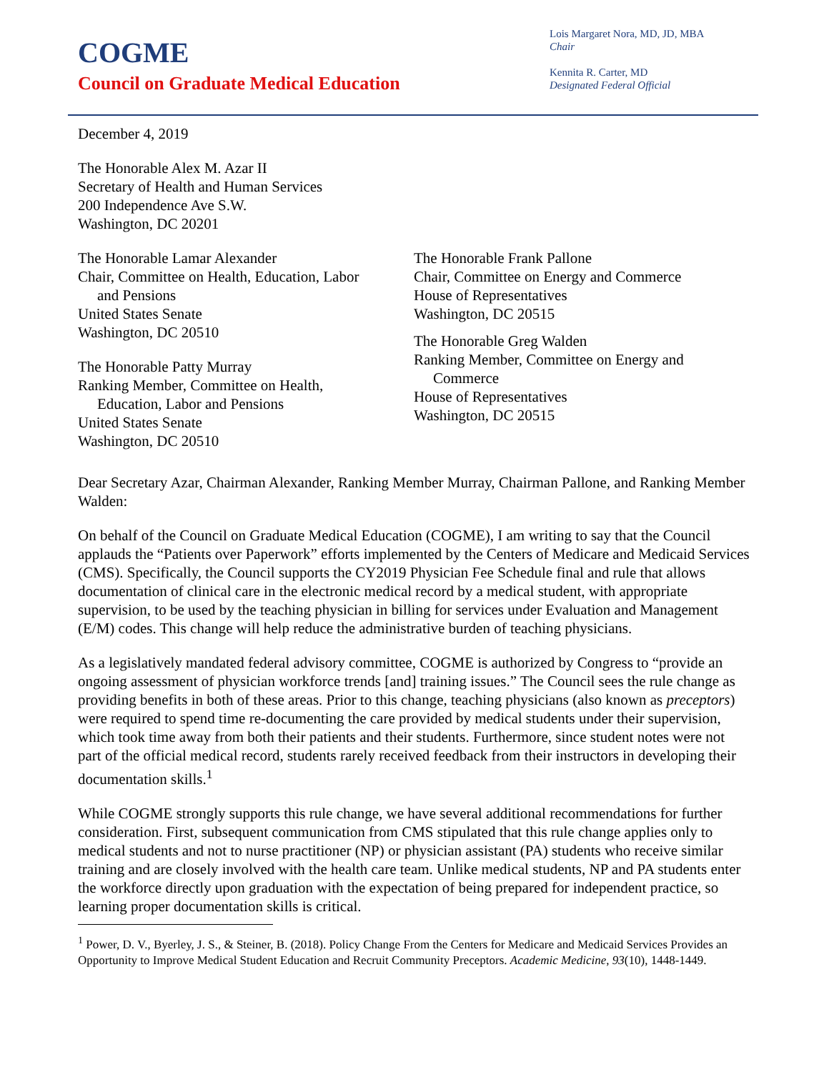COGME
Council on Graduate Medical Education
Lois Margaret Nora, MD, JD, MBA
Chair
Kennita R. Carter, MD
Designated Federal Official
December 4, 2019
The Honorable Alex M. Azar II
Secretary of Health and Human Services
200 Independence Ave S.W.
Washington, DC 20201
The Honorable Lamar Alexander
Chair, Committee on Health, Education, Labor
and Pensions
United States Senate
Washington, DC 20510
The Honorable Patty Murray
Ranking Member, Committee on Health,
Education, Labor and Pensions
United States Senate
Washington, DC 20510
The Honorable Frank Pallone
Chair, Committee on Energy and Commerce
House of Representatives
Washington, DC 20515
The Honorable Greg Walden
Ranking Member, Committee on Energy and
Commerce
House of Representatives
Washington, DC 20515
Dear Secretary Azar, Chairman Alexander, Ranking Member Murray, Chairman Pallone, and Ranking Member Walden:
On behalf of the Council on Graduate Medical Education (COGME), I am writing to say that the Council applauds the “Patients over Paperwork” efforts implemented by the Centers of Medicare and Medicaid Services (CMS). Specifically, the Council supports the CY2019 Physician Fee Schedule final and rule that allows documentation of clinical care in the electronic medical record by a medical student, with appropriate supervision, to be used by the teaching physician in billing for services under Evaluation and Management (E/M) codes. This change will help reduce the administrative burden of teaching physicians.
As a legislatively mandated federal advisory committee, COGME is authorized by Congress to “provide an ongoing assessment of physician workforce trends [and] training issues.” The Council sees the rule change as providing benefits in both of these areas. Prior to this change, teaching physicians (also known as preceptors) were required to spend time re-documenting the care provided by medical students under their supervision, which took time away from both their patients and their students. Furthermore, since student notes were not part of the official medical record, students rarely received feedback from their instructors in developing their documentation skills.<sup>1</sup>
While COGME strongly supports this rule change, we have several additional recommendations for further consideration. First, subsequent communication from CMS stipulated that this rule change applies only to medical students and not to nurse practitioner (NP) or physician assistant (PA) students who receive similar training and are closely involved with the health care team. Unlike medical students, NP and PA students enter the workforce directly upon graduation with the expectation of being prepared for independent practice, so learning proper documentation skills is critical.
<sup>1</sup> Power, D. V., Byerley, J. S., & Steiner, B. (2018). Policy Change From the Centers for Medicare and Medicaid Services Provides an Opportunity to Improve Medical Student Education and Recruit Community Preceptors. Academic Medicine, 93(10), 1448-1449.